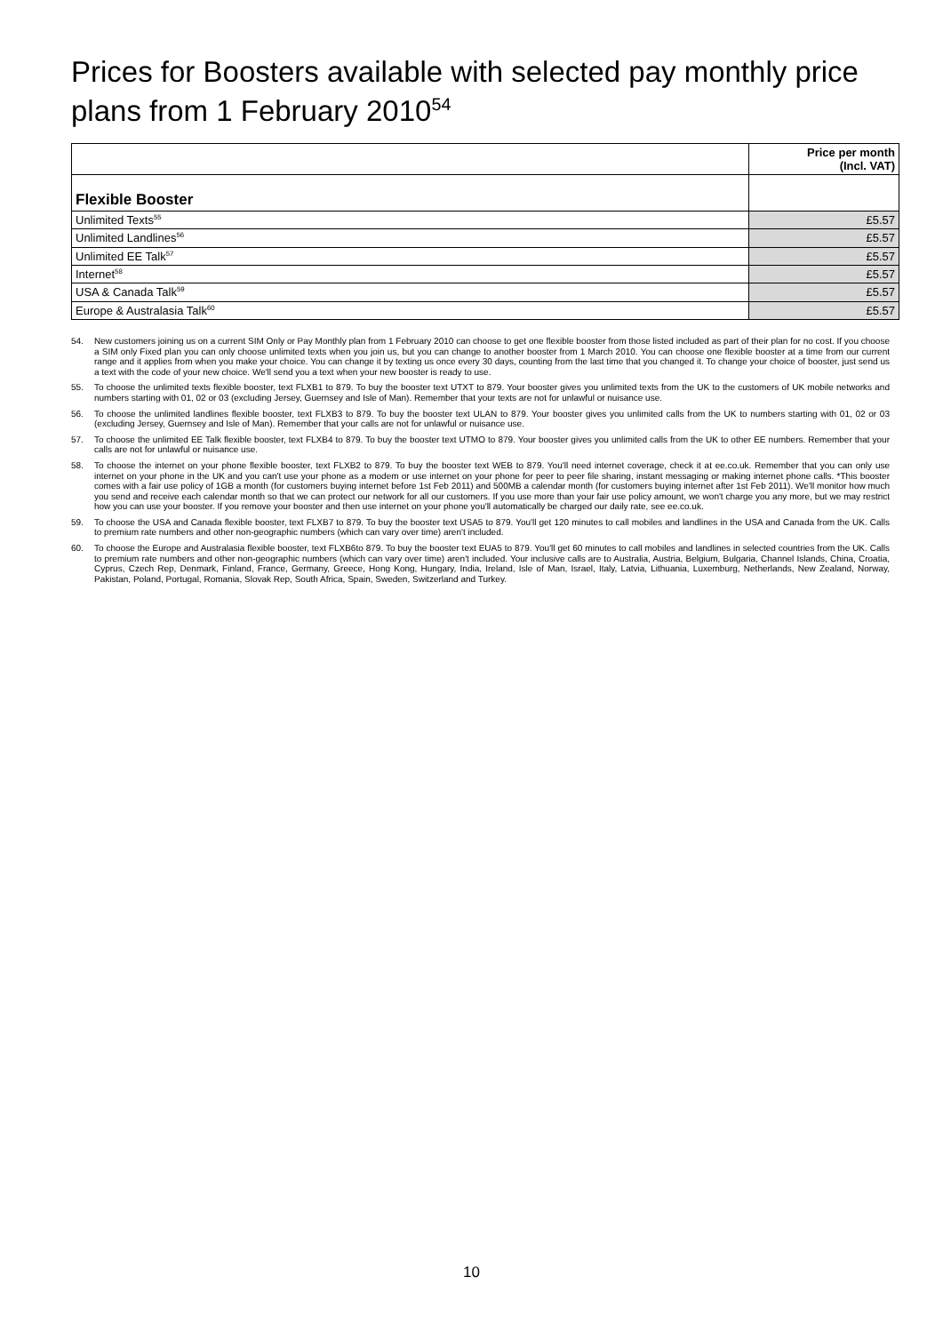Prices for Boosters available with selected pay monthly price plans from 1 February 2010<sup>54</sup>
| | Price per month (Incl. VAT) |
| --- | --- |
| Flexible Booster | |
| Unlimited Texts<sup>55</sup> | £5.57 |
| Unlimited Landlines<sup>56</sup> | £5.57 |
| Unlimited EE Talk<sup>57</sup> | £5.57 |
| Internet<sup>58</sup> | £5.57 |
| USA & Canada Talk<sup>59</sup> | £5.57 |
| Europe & Australasia Talk<sup>60</sup> | £5.57 |
54. New customers joining us on a current SIM Only or Pay Monthly plan from 1 February 2010 can choose to get one flexible booster from those listed included as part of their plan for no cost. If you choose a SIM only Fixed plan you can only choose unlimited texts when you join us, but you can change to another booster from 1 March 2010. You can choose one flexible booster at a time from our current range and it applies from when you make your choice. You can change it by texting us once every 30 days, counting from the last time that you changed it. To change your choice of booster, just send us a text with the code of your new choice. We'll send you a text when your new booster is ready to use.
55. To choose the unlimited texts flexible booster, text FLXB1 to 879. To buy the booster text UTXT to 879. Your booster gives you unlimited texts from the UK to the customers of UK mobile networks and numbers starting with 01, 02 or 03 (excluding Jersey, Guernsey and Isle of Man). Remember that your texts are not for unlawful or nuisance use.
56. To choose the unlimited landlines flexible booster, text FLXB3 to 879. To buy the booster text ULAN to 879. Your booster gives you unlimited calls from the UK to numbers starting with 01, 02 or 03 (excluding Jersey, Guernsey and Isle of Man). Remember that your calls are not for unlawful or nuisance use.
57. To choose the unlimited EE Talk flexible booster, text FLXB4 to 879. To buy the booster text UTMO to 879. Your booster gives you unlimited calls from the UK to other EE numbers. Remember that your calls are not for unlawful or nuisance use.
58. To choose the internet on your phone flexible booster, text FLXB2 to 879. To buy the booster text WEB to 879. You'll need internet coverage, check it at ee.co.uk. Remember that you can only use internet on your phone in the UK and you can't use your phone as a modem or use internet on your phone for peer to peer file sharing, instant messaging or making internet phone calls. *This booster comes with a fair use policy of 1GB a month (for customers buying internet before 1st Feb 2011) and 500MB a calendar month (for customers buying internet after 1st Feb 2011). We'll monitor how much you send and receive each calendar month so that we can protect our network for all our customers. If you use more than your fair use policy amount, we won't charge you any more, but we may restrict how you can use your booster. If you remove your booster and then use internet on your phone you'll automatically be charged our daily rate, see ee.co.uk.
59. To choose the USA and Canada flexible booster, text FLXB7 to 879. To buy the booster text USA5 to 879. You'll get 120 minutes to call mobiles and landlines in the USA and Canada from the UK. Calls to premium rate numbers and other non-geographic numbers (which can vary over time) aren't included.
60. To choose the Europe and Australasia flexible booster, text FLXB6to 879. To buy the booster text EUA5 to 879. You'll get 60 minutes to call mobiles and landlines in selected countries from the UK. Calls to premium rate numbers and other non-geographic numbers (which can vary over time) aren't included. Your inclusive calls are to Australia, Austria, Belgium, Bulgaria, Channel Islands, China, Croatia, Cyprus, Czech Rep, Denmark, Finland, France, Germany, Greece, Hong Kong, Hungary, India, Ireland, Isle of Man, Israel, Italy, Latvia, Lithuania, Luxemburg, Netherlands, New Zealand, Norway, Pakistan, Poland, Portugal, Romania, Slovak Rep, South Africa, Spain, Sweden, Switzerland and Turkey.
10